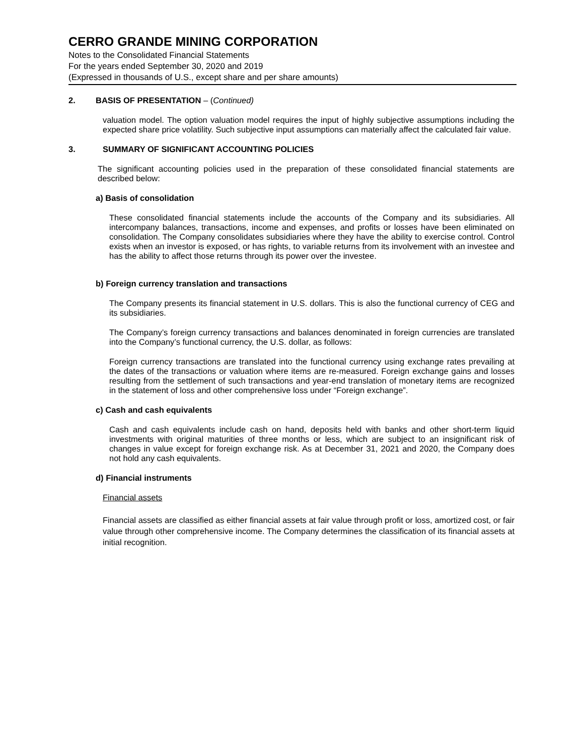CERRO GRANDE MINING CORPORATION
Notes to the Consolidated Financial Statements
For the years ended September 30, 2020 and 2019
(Expressed in thousands of U.S., except share and per share amounts)
2. BASIS OF PRESENTATION – (Continued)
valuation model. The option valuation model requires the input of highly subjective assumptions including the expected share price volatility. Such subjective input assumptions can materially affect the calculated fair value.
3. SUMMARY OF SIGNIFICANT ACCOUNTING POLICIES
The significant accounting policies used in the preparation of these consolidated financial statements are described below:
a) Basis of consolidation
These consolidated financial statements include the accounts of the Company and its subsidiaries. All intercompany balances, transactions, income and expenses, and profits or losses have been eliminated on consolidation. The Company consolidates subsidiaries where they have the ability to exercise control. Control exists when an investor is exposed, or has rights, to variable returns from its involvement with an investee and has the ability to affect those returns through its power over the investee.
b) Foreign currency translation and transactions
The Company presents its financial statement in U.S. dollars. This is also the functional currency of CEG and its subsidiaries.
The Company’s foreign currency transactions and balances denominated in foreign currencies are translated into the Company’s functional currency, the U.S. dollar, as follows:
Foreign currency transactions are translated into the functional currency using exchange rates prevailing at the dates of the transactions or valuation where items are re-measured. Foreign exchange gains and losses resulting from the settlement of such transactions and year-end translation of monetary items are recognized in the statement of loss and other comprehensive loss under “Foreign exchange”.
c) Cash and cash equivalents
Cash and cash equivalents include cash on hand, deposits held with banks and other short-term liquid investments with original maturities of three months or less, which are subject to an insignificant risk of changes in value except for foreign exchange risk. As at December 31, 2021 and 2020, the Company does not hold any cash equivalents.
d) Financial instruments
Financial assets
Financial assets are classified as either financial assets at fair value through profit or loss, amortized cost, or fair value through other comprehensive income. The Company determines the classification of its financial assets at initial recognition.